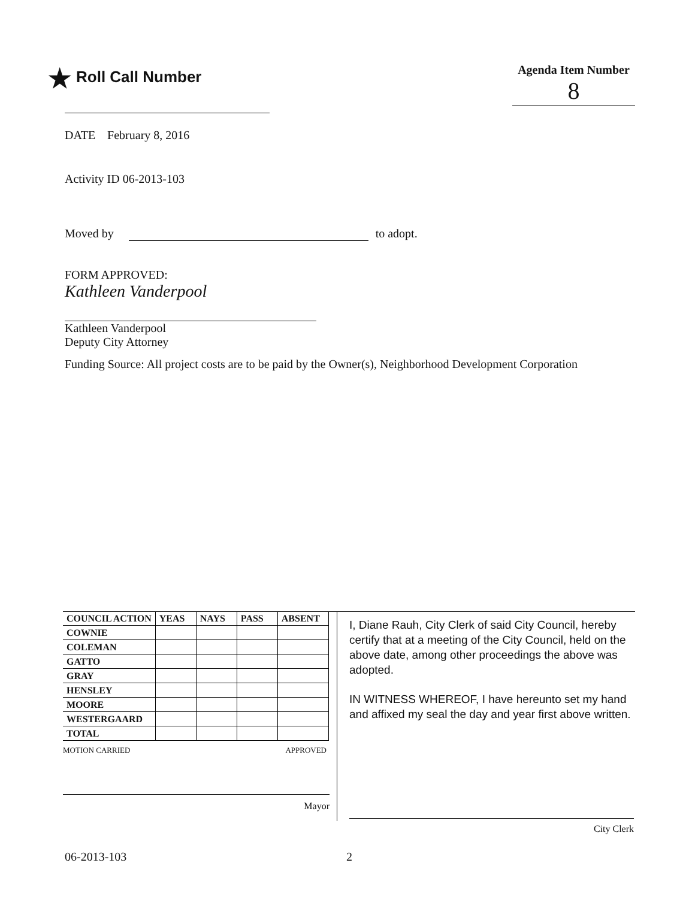★ Roll Call Number
Agenda Item Number
8
DATE February 8, 2016
Activity ID 06-2013-103
Moved by to adopt.
FORM APPROVED:
Kathleen Vanderpool
Kathleen Vanderpool
Deputy City Attorney
Funding Source: All project costs are to be paid by the Owner(s), Neighborhood Development Corporation
| COUNCIL ACTION | YEAS | NAYS | PASS | ABSENT |
| --- | --- | --- | --- | --- |
| COWNIE | | | | |
| COLEMAN | | | | |
| GATTO | | | | |
| GRAY | | | | |
| HENSLEY | | | | |
| MOORE | | | | |
| WESTERGAARD | | | | |
| TOTAL | | | | |
MOTION CARRIED APPROVED
Mayor
I, Diane Rauh, City Clerk of said City Council, hereby certify that at a meeting of the City Council, held on the above date, among other proceedings the above was adopted.
IN WITNESS WHEREOF, I have hereunto set my hand and affixed my seal the day and year first above written.
City Clerk
06-2013-103 2